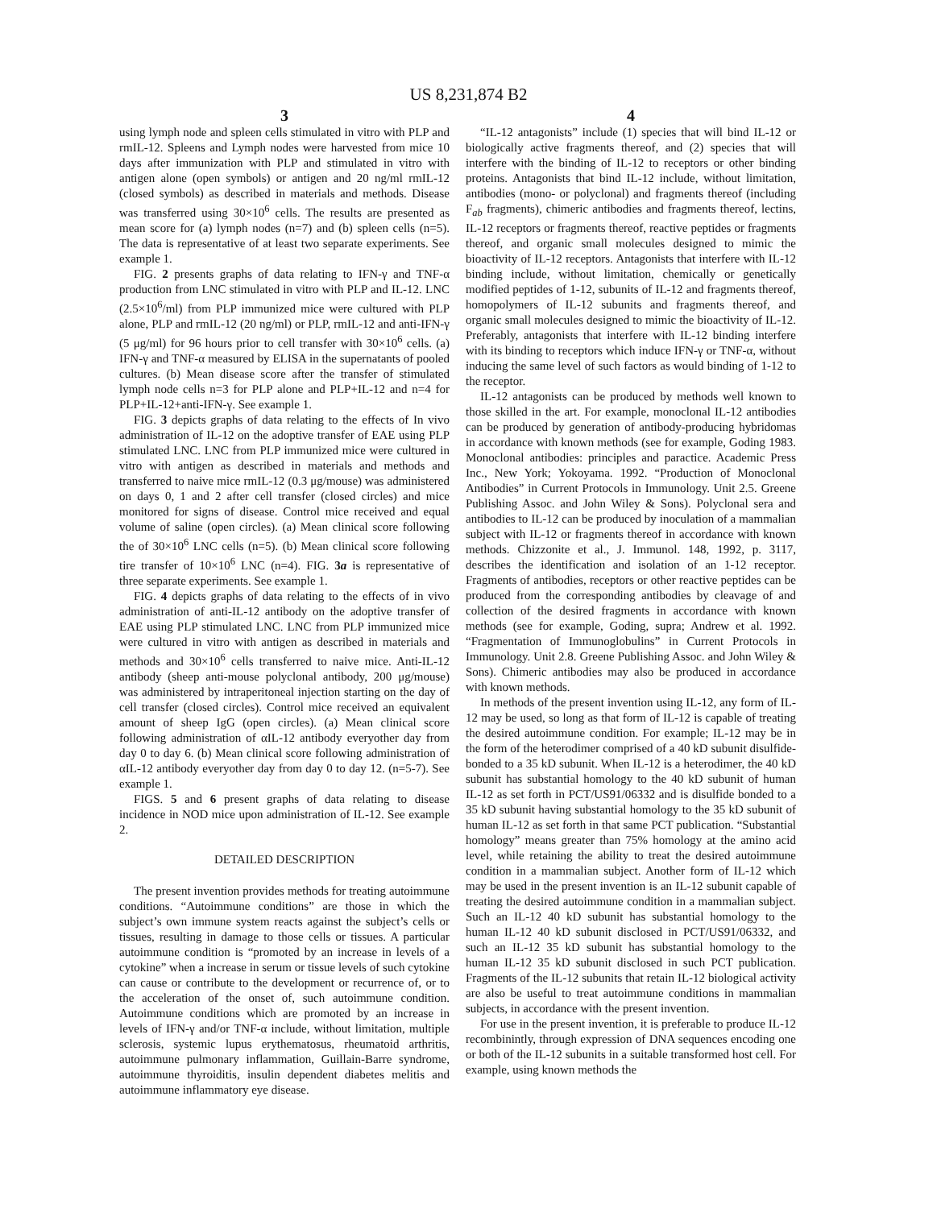US 8,231,874 B2
3
using lymph node and spleen cells stimulated in vitro with PLP and rmIL-12. Spleens and Lymph nodes were harvested from mice 10 days after immunization with PLP and stimulated in vitro with antigen alone (open symbols) or antigen and 20 ng/ml rmIL-12 (closed symbols) as described in materials and methods. Disease was transferred using 30×10<sup>6</sup> cells. The results are presented as mean score for (a) lymph nodes (n=7) and (b) spleen cells (n=5). The data is representative of at least two separate experiments. See example 1.
FIG. 2 presents graphs of data relating to IFN-γ and TNF-α production from LNC stimulated in vitro with PLP and IL-12. LNC (2.5×10<sup>6</sup>/ml) from PLP immunized mice were cultured with PLP alone, PLP and rmIL-12 (20 ng/ml) or PLP, rmIL-12 and anti-IFN-γ (5 μg/ml) for 96 hours prior to cell transfer with 30×10<sup>6</sup> cells. (a) IFN-γ and TNF-α measured by ELISA in the supernatants of pooled cultures. (b) Mean disease score after the transfer of stimulated lymph node cells n=3 for PLP alone and PLP+IL-12 and n=4 for PLP+IL-12+anti-IFN-γ. See example 1.
FIG. 3 depicts graphs of data relating to the effects of In vivo administration of IL-12 on the adoptive transfer of EAE using PLP stimulated LNC. LNC from PLP immunized mice were cultured in vitro with antigen as described in materials and methods and transferred to naive mice rmIL-12 (0.3 μg/mouse) was administered on days 0, 1 and 2 after cell transfer (closed circles) and mice monitored for signs of disease. Control mice received and equal volume of saline (open circles). (a) Mean clinical score following the of 30×10<sup>6</sup> LNC cells (n=5). (b) Mean clinical score following tire transfer of 10×10<sup>6</sup> LNC (n=4). FIG. 3a is representative of three separate experiments. See example 1.
FIG. 4 depicts graphs of data relating to the effects of in vivo administration of anti-IL-12 antibody on the adoptive transfer of EAE using PLP stimulated LNC. LNC from PLP immunized mice were cultured in vitro with antigen as described in materials and methods and 30×10<sup>6</sup> cells transferred to naive mice. Anti-IL-12 antibody (sheep anti-mouse polyclonal antibody, 200 μg/mouse) was administered by intraperitoneal injection starting on the day of cell transfer (closed circles). Control mice received an equivalent amount of sheep IgG (open circles). (a) Mean clinical score following administration of αIL-12 antibody everyother day from day 0 to day 6. (b) Mean clinical score following administration of αIL-12 antibody everyother day from day 0 to day 12. (n=5-7). See example 1.
FIGS. 5 and 6 present graphs of data relating to disease incidence in NOD mice upon administration of IL-12. See example 2.
DETAILED DESCRIPTION
The present invention provides methods for treating autoimmune conditions. “Autoimmune conditions” are those in which the subject’s own immune system reacts against the subject’s cells or tissues, resulting in damage to those cells or tissues. A particular autoimmune condition is “promoted by an increase in levels of a cytokine” when a increase in serum or tissue levels of such cytokine can cause or contribute to the development or recurrence of, or to the acceleration of the onset of, such autoimmune condition. Autoimmune conditions which are promoted by an increase in levels of IFN-γ and/or TNF-α include, without limitation, multiple sclerosis, systemic lupus erythematosus, rheumatoid arthritis, autoimmune pulmonary inflammation, Guillain-Barre syndrome, autoimmune thyroiditis, insulin dependent diabetes melitis and autoimmune inflammatory eye disease.
4
“IL-12 antagonists” include (1) species that will bind IL-12 or biologically active fragments thereof, and (2) species that will interfere with the binding of IL-12 to receptors or other binding proteins. Antagonists that bind IL-12 include, without limitation, antibodies (mono- or polyclonal) and fragments thereof (including F<sub>ab</sub> fragments), chimeric antibodies and fragments thereof, lectins, IL-12 receptors or fragments thereof, reactive peptides or fragments thereof, and organic small molecules designed to mimic the bioactivity of IL-12 receptors. Antagonists that interfere with IL-12 binding include, without limitation, chemically or genetically modified peptides of 1-12, subunits of IL-12 and fragments thereof, homopolymers of IL-12 subunits and fragments thereof, and organic small molecules designed to mimic the bioactivity of IL-12. Preferably, antagonists that interfere with IL-12 binding interfere with its binding to receptors which induce IFN-γ or TNF-α, without inducing the same level of such factors as would binding of 1-12 to the receptor.
IL-12 antagonists can be produced by methods well known to those skilled in the art. For example, monoclonal IL-12 antibodies can be produced by generation of antibody-producing hybridomas in accordance with known methods (see for example, Goding 1983. Monoclonal antibodies: principles and paractice. Academic Press Inc., New York; Yokoyama. 1992. “Production of Monoclonal Antibodies” in Current Protocols in Immunology. Unit 2.5. Greene Publishing Assoc. and John Wiley & Sons). Polyclonal sera and antibodies to IL-12 can be produced by inoculation of a mammalian subject with IL-12 or fragments thereof in accordance with known methods. Chizzonite et al., J. Immunol. 148, 1992, p. 3117, describes the identification and isolation of an 1-12 receptor. Fragments of antibodies, receptors or other reactive peptides can be produced from the corresponding antibodies by cleavage of and collection of the desired fragments in accordance with known methods (see for example, Goding, supra; Andrew et al. 1992. “Fragmentation of Immunoglobulins” in Current Protocols in Immunology. Unit 2.8. Greene Publishing Assoc. and John Wiley & Sons). Chimeric antibodies may also be produced in accordance with known methods.
In methods of the present invention using IL-12, any form of IL-12 may be used, so long as that form of IL-12 is capable of treating the desired autoimmune condition. For example; IL-12 may be in the form of the heterodimer comprised of a 40 kD subunit disulfide-bonded to a 35 kD subunit. When IL-12 is a heterodimer, the 40 kD subunit has substantial homology to the 40 kD subunit of human IL-12 as set forth in PCT/US91/06332 and is disulfide bonded to a 35 kD subunit having substantial homology to the 35 kD subunit of human IL-12 as set forth in that same PCT publication. “Substantial homology” means greater than 75% homology at the amino acid level, while retaining the ability to treat the desired autoimmune condition in a mammalian subject. Another form of IL-12 which may be used in the present invention is an IL-12 subunit capable of treating the desired autoimmune condition in a mammalian subject. Such an IL-12 40 kD subunit has substantial homology to the human IL-12 40 kD subunit disclosed in PCT/US91/06332, and such an IL-12 35 kD subunit has substantial homology to the human IL-12 35 kD subunit disclosed in such PCT publication. Fragments of the IL-12 subunits that retain IL-12 biological activity are also be useful to treat autoimmune conditions in mammalian subjects, in accordance with the present invention.
For use in the present invention, it is preferable to produce IL-12 recombinintly, through expression of DNA sequences encoding one or both of the IL-12 subunits in a suitable transformed host cell. For example, using known methods the